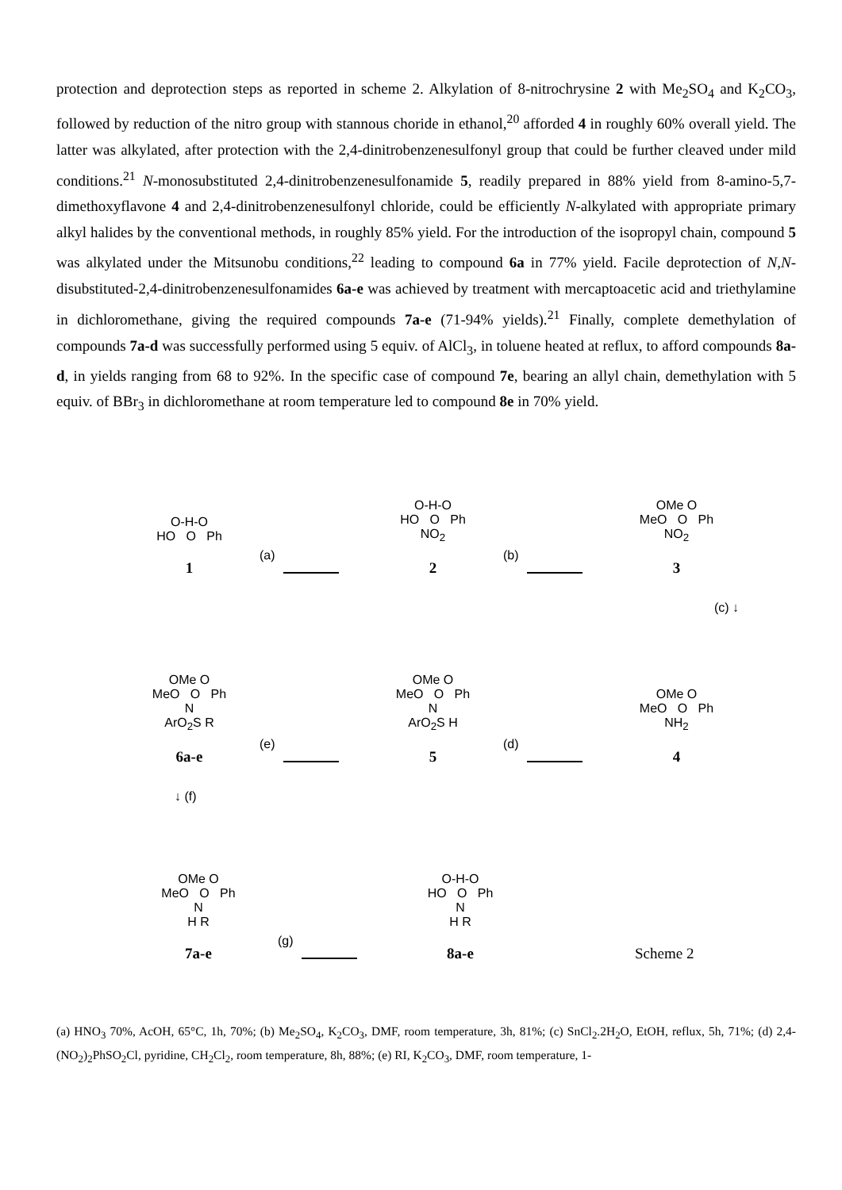protection and deprotection steps as reported in scheme 2. Alkylation of 8-nitrochrysine 2 with Me<sub>2</sub>SO<sub>4</sub> and K<sub>2</sub>CO<sub>3</sub>, followed by reduction of the nitro group with stannous choride in ethanol,<sup>20</sup> afforded 4 in roughly 60% overall yield. The latter was alkylated, after protection with the 2,4-dinitrobenzenesulfonyl group that could be further cleaved under mild conditions.<sup>21</sup> N-monosubstituted 2,4-dinitrobenzenesulfonamide 5, readily prepared in 88% yield from 8-amino-5,7-dimethoxyflavone 4 and 2,4-dinitrobenzenesulfonyl chloride, could be efficiently N-alkylated with appropriate primary alkyl halides by the conventional methods, in roughly 85% yield. For the introduction of the isopropyl chain, compound 5 was alkylated under the Mitsunobu conditions,<sup>22</sup> leading to compound 6a in 77% yield. Facile deprotection of N,N-disubstituted-2,4-dinitrobenzenesulfonamides 6a-e was achieved by treatment with mercaptoacetic acid and triethylamine in dichloromethane, giving the required compounds 7a-e (71-94% yields).<sup>21</sup> Finally, complete demethylation of compounds 7a-d was successfully performed using 5 equiv. of AlCl<sub>3</sub>, in toluene heated at reflux, to afford compounds 8a-d, in yields ranging from 68 to 92%. In the specific case of compound 7e, bearing an allyl chain, demethylation with 5 equiv. of BBr<sub>3</sub> in dichloromethane at room temperature led to compound 8e in 70% yield.
O-H-O
HO O Ph
1
(a)
O-H-O
HO O Ph
NO<sub>2</sub>
2
(b)
OMe O
MeO O Ph
NO<sub>2</sub>
3
(c) ↓
OMe O
MeO O Ph
N
ArO<sub>2</sub>S R
6a-e
(e)
OMe O
MeO O Ph
N
ArO<sub>2</sub>S H
5
(d)
OMe O
MeO O Ph
NH<sub>2</sub>
4
↓ (f)
OMe O
MeO O Ph
N
H R
7a-e
(g)
O-H-O
HO O Ph
N
H R
8a-e
Scheme 2
(a) HNO<sub>3</sub> 70%, AcOH, 65°C, 1h, 70%; (b) Me<sub>2</sub>SO<sub>4</sub>, K<sub>2</sub>CO<sub>3</sub>, DMF, room temperature, 3h, 81%; (c) SnCl<sub>2</sub>.2H<sub>2</sub>O, EtOH, reflux, 5h, 71%; (d) 2,4-(NO<sub>2</sub>)<sub>2</sub>PhSO<sub>2</sub>Cl, pyridine, CH<sub>2</sub>Cl<sub>2</sub>, room temperature, 8h, 88%; (e) RI, K<sub>2</sub>CO<sub>3</sub>, DMF, room temperature, 1-